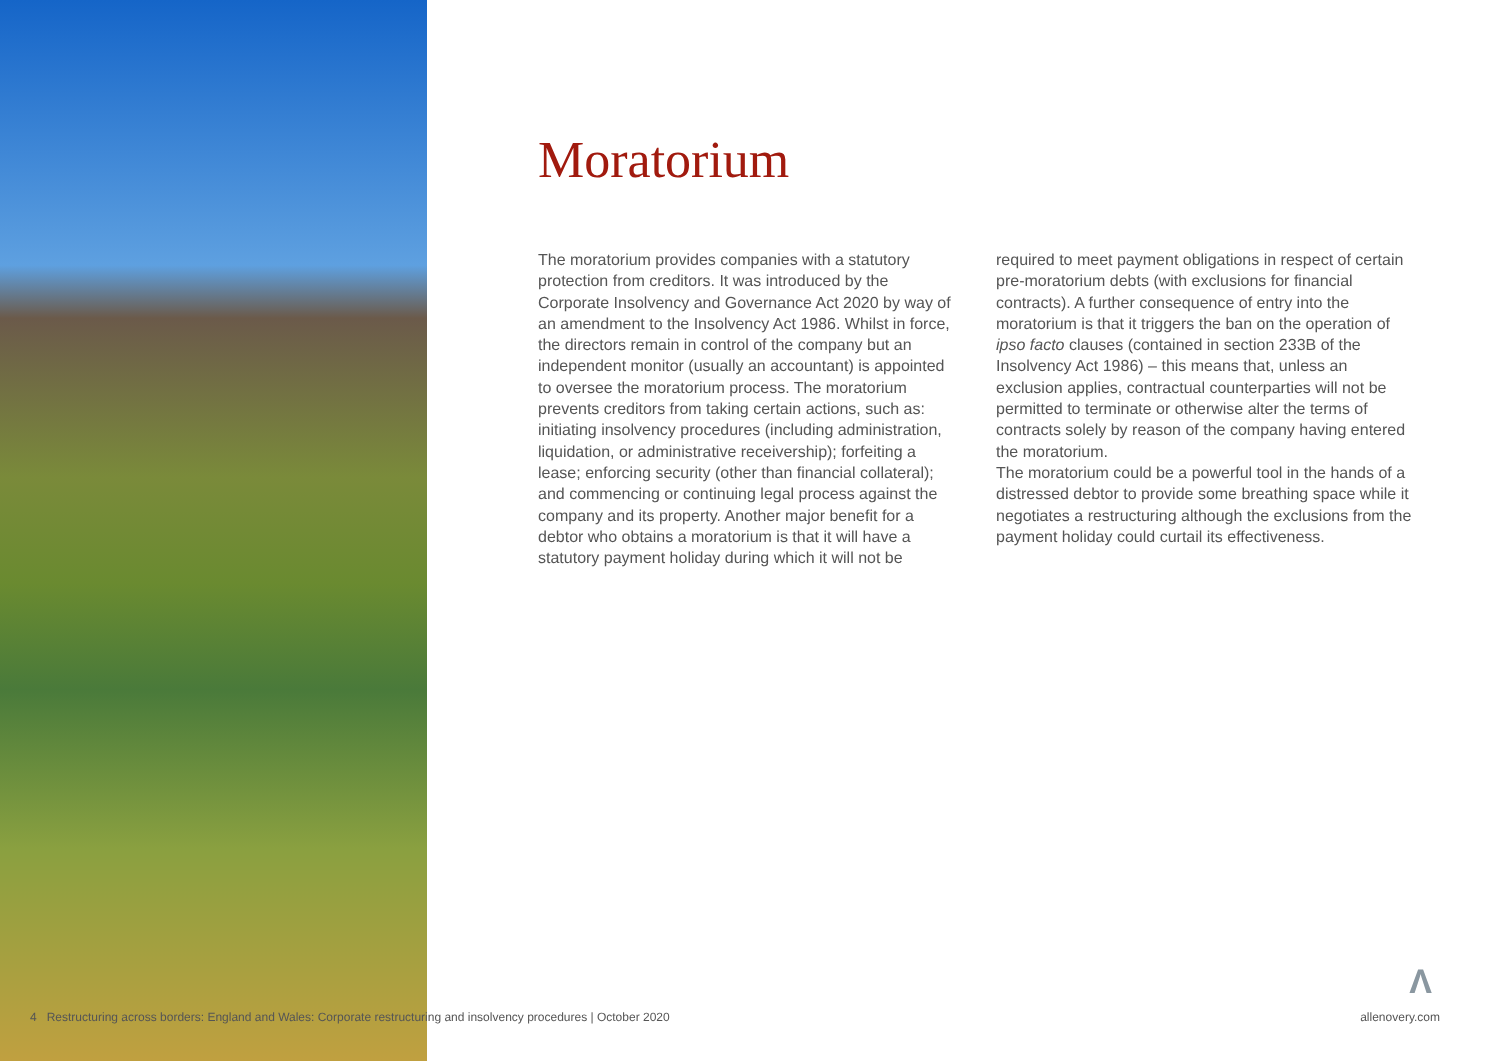Moratorium
The moratorium provides companies with a statutory protection from creditors. It was introduced by the Corporate Insolvency and Governance Act 2020 by way of an amendment to the Insolvency Act 1986. Whilst in force, the directors remain in control of the company but an independent monitor (usually an accountant) is appointed to oversee the moratorium process. The moratorium prevents creditors from taking certain actions, such as: initiating insolvency procedures (including administration, liquidation, or administrative receivership); forfeiting a lease; enforcing security (other than financial collateral); and commencing or continuing legal process against the company and its property. Another major benefit for a debtor who obtains a moratorium is that it will have a statutory payment holiday during which it will not be required to meet payment obligations in respect of certain pre-moratorium debts (with exclusions for financial contracts). A further consequence of entry into the moratorium is that it triggers the ban on the operation of ipso facto clauses (contained in section 233B of the Insolvency Act 1986) – this means that, unless an exclusion applies, contractual counterparties will not be permitted to terminate or otherwise alter the terms of contracts solely by reason of the company having entered the moratorium.
The moratorium could be a powerful tool in the hands of a distressed debtor to provide some breathing space while it negotiates a restructuring although the exclusions from the payment holiday could curtail its effectiveness.
Λ
4 Restructuring across borders: England and Wales: Corporate restructuring and insolvency procedures | October 2020 allenovery.com